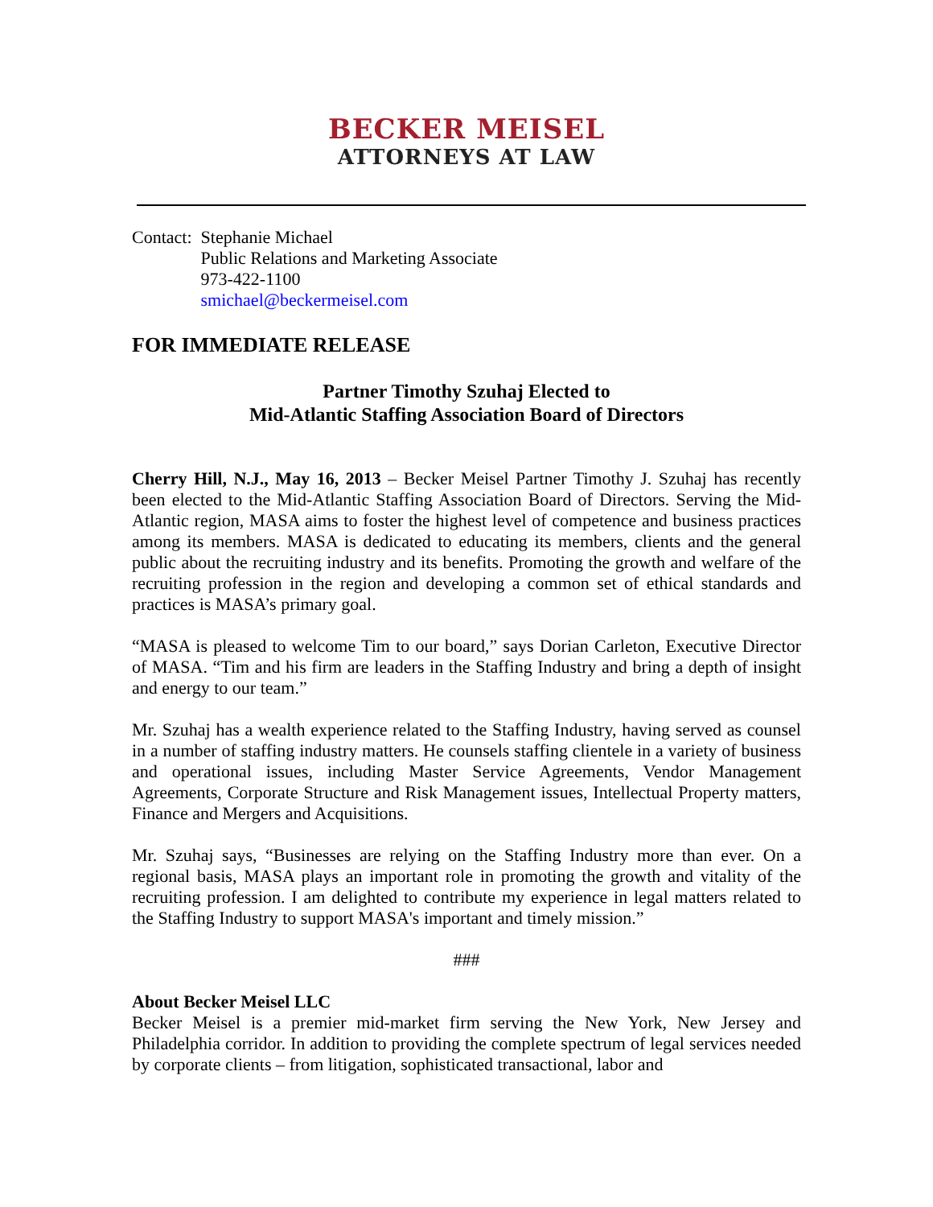BECKER MEISEL
ATTORNEYS AT LAW
| Contact: | Stephanie Michael Public Relations and Marketing Associate 973-422-1100 smichael@beckermeisel.com |
FOR IMMEDIATE RELEASE
Partner Timothy Szuhaj Elected to
Mid-Atlantic Staffing Association Board of Directors
Cherry Hill, N.J., May 16, 2013 – Becker Meisel Partner Timothy J. Szuhaj has recently been elected to the Mid-Atlantic Staffing Association Board of Directors. Serving the Mid-Atlantic region, MASA aims to foster the highest level of competence and business practices among its members. MASA is dedicated to educating its members, clients and the general public about the recruiting industry and its benefits. Promoting the growth and welfare of the recruiting profession in the region and developing a common set of ethical standards and practices is MASA’s primary goal.
“MASA is pleased to welcome Tim to our board,” says Dorian Carleton, Executive Director of MASA. “Tim and his firm are leaders in the Staffing Industry and bring a depth of insight and energy to our team.”
Mr. Szuhaj has a wealth experience related to the Staffing Industry, having served as counsel in a number of staffing industry matters. He counsels staffing clientele in a variety of business and operational issues, including Master Service Agreements, Vendor Management Agreements, Corporate Structure and Risk Management issues, Intellectual Property matters, Finance and Mergers and Acquisitions.
Mr. Szuhaj says, “Businesses are relying on the Staffing Industry more than ever. On a regional basis, MASA plays an important role in promoting the growth and vitality of the recruiting profession. I am delighted to contribute my experience in legal matters related to the Staffing Industry to support MASA's important and timely mission.”
###
About Becker Meisel LLC
Becker Meisel is a premier mid-market firm serving the New York, New Jersey and Philadelphia corridor. In addition to providing the complete spectrum of legal services needed by corporate clients – from litigation, sophisticated transactional, labor and